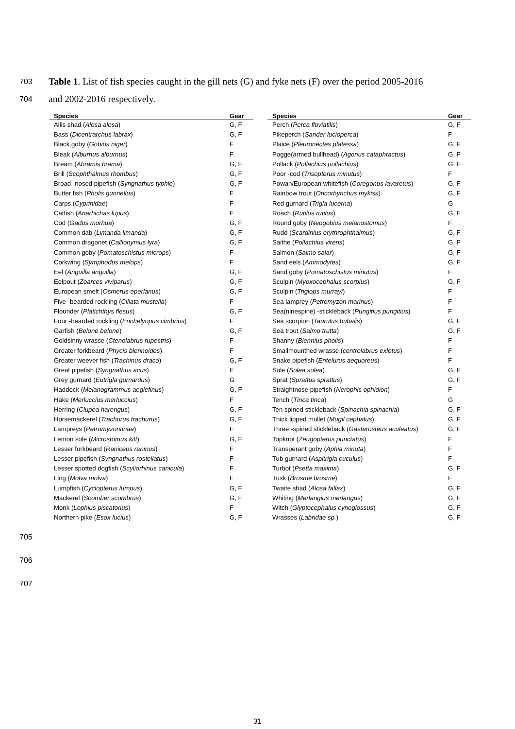703 Table 1. List of fish species caught in the gill nets (G) and fyke nets (F) over the period 2005-2016
704 and 2002-2016 respectively.
| Species | Gear |
| --- | --- |
| Allis shad ( Alosa alosa ) | G, F |
| Bass ( Dicentrarchus labrax ) | G, F |
| Black goby ( Gobius niger ) | F |
| Bleak ( Alburnus alburnus ) | F |
| Bream ( Abramis brama ) | G, F |
| Brill ( Scophthalmus rhombus ) | G, F |
| Broad -nosed pipefish ( Syngnathus typhle ) | G, F |
| Butter fish ( Pholis gunnellus ) | F |
| Carps ( Cyprinidae ) | F |
| Catfish ( Anarhichas lupus ) | F |
| Cod ( Gadus morhua ) | G, F |
| Common dab ( Limanda limanda ) | G, F |
| Common dragonet ( Callionymus lyra ) | G, F |
| Common goby ( Pomatoschistus microps ) | F |
| Corkwing ( Symphodus melops ) | F |
| Eel ( Anguilla anguilla ) | G, F |
| Eelpout ( Zoarces viviparus ) | G, F |
| European smelt ( Osmerus eperlanus ) | G, F |
| Five -bearded rockling ( Ciliata mustella ) | F |
| Flounder ( Platichthys flesus ) | G, F |
| Four -bearded rockling ( Enchelyopus cimbrius ) | F |
| Garfish ( Belone belone ) | G, F |
| Goldsinny wrasse ( Ctenolabrus rupestris ) | F |
| Greater forkbeard ( Phycis blennoides ) | F |
| Greater weever fish ( Trachinus draco ) | G, F |
| Great pipefish ( Syngnathus acus ) | F |
| Grey gurnard ( Eutrigla gurnardus ) | G |
| Haddock ( Melanogrammus aeglefinus ) | G, F |
| Hake ( Merluccius merluccius ) | F |
| Herring ( Clupea harengus ) | G, F |
| Horsemackerel ( Trachurus trachurus ) | G, F |
| Lampreys ( Petromyzontinae ) | F |
| Lemon sole ( Microstomus kitt ) | G, F |
| Lesser forkbeard ( Raniceps raninus ) | F |
| Lesser pipefish ( Syngnathus rostellatus ) | F |
| Lesser spotted dogfish ( Scyliorhinus canicula ) | F |
| Ling ( Molva molva ) | F |
| Lumpfish ( Cyclopterus lumpus ) | G, F |
| Mackerel ( Scomber scombrus ) | G, F |
| Monk ( Lophius piscatorius ) | F |
| Northern pike ( Esox lucius ) | G, F |
| Species | Gear |
| --- | --- |
| Perch ( Perca fluviatilis ) | G, F |
| Pikeperch ( Sander lucioperca ) | F |
| Plaice ( Pleuronectes platessa ) | G, F |
| Pogge(armed bullhead) ( Agonus cataphractus ) | G, F |
| Pollack ( Pollachius pollachius ) | G, F |
| Poor -cod ( Trisopterus minutus ) | F |
| Powan/European whitefish ( Coregonus lavaretus ) | G, F |
| Rainbow trout ( Oncorhynchus mykiss ) | G, F |
| Red gurnard ( Trigla lucerna ) | G |
| Roach ( Rutilus rutilus ) | G, F |
| Round goby ( Neogobius melanostomus ) | F |
| Rudd ( Scardinius erythrophthalmus ) | G, F |
| Saithe ( Pollachius virens ) | G, F |
| Salmon ( Salmo salar ) | G, F |
| Sand eels ( Ammodytes ) | G, F |
| Sand goby ( Pomatoschistus minutus ) | F |
| Sculpin ( Myoxocephalus scorpius ) | G, F |
| Sculpin ( Triglops murrayi ) | F |
| Sea lamprey ( Petromyzon marinus ) | F |
| Sea(ninespine) -stickleback ( Pungitius pungitius ) | F |
| Sea scorpion ( Taurulus bubalis ) | G, F |
| Sea trout ( Salmo trutta ) | G, F |
| Shanny ( Blennius pholis ) | F |
| Smallmounthed wrasse ( centrolabrus exletus ) | F |
| Snake pipefish ( Entelurus aequoreus ) | F |
| Sole ( Solea solea ) | G, F |
| Sprat ( Sprattus sprattus ) | G, F |
| Straightnose pipefish ( Nerophis ophidion ) | F |
| Tench ( Tinca tinca ) | G |
| Ten spined stickleback ( Spinachia spinachia ) | G, F |
| Thick lipped mullet ( Mugil cephalus ) | G, F |
| Three -spined stickleback ( Gasterosteus aculeatus ) | G, F |
| Topknot ( Zeugopterus punctatus ) | F |
| Transperant goby ( Aphia minuta ) | F |
| Tub gurnard ( Aspitrigla cuculus ) | F |
| Turbot ( Psetta maxima ) | G, F |
| Tusk ( Brosme brosme ) | F |
| Twaite shad ( Alosa fallax ) | G, F |
| Whiting ( Merlangius merlangus ) | G, F |
| Witch ( Glyptocephalus cynoglossus ) | G, F |
| Wrasses ( Labridae sp. ) | G, F |
705
706
707
31